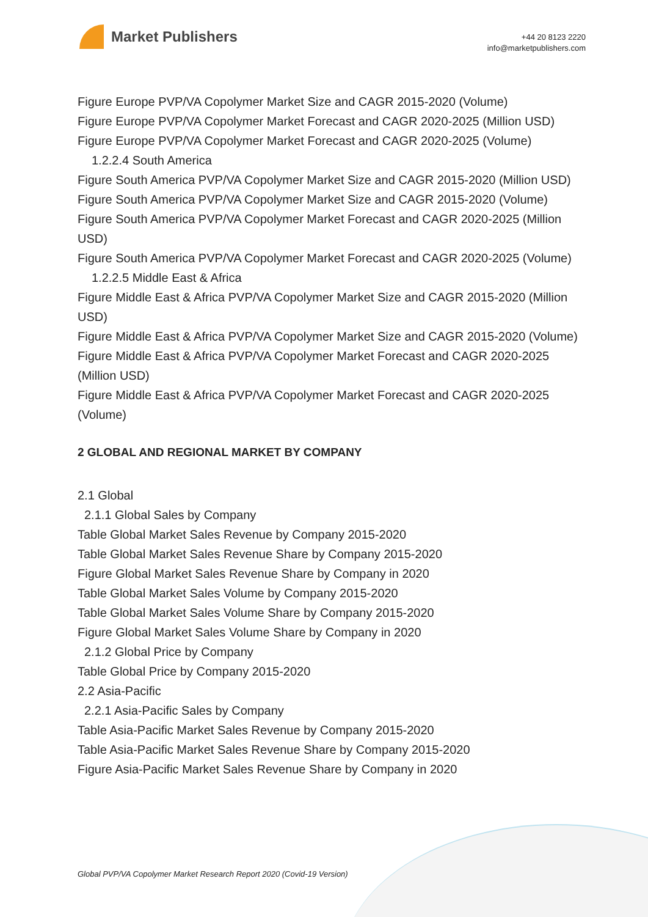Market Publishers
+44 20 8123 2220
info@marketpublishers.com
Figure Europe PVP/VA Copolymer Market Size and CAGR 2015-2020 (Volume)
Figure Europe PVP/VA Copolymer Market Forecast and CAGR 2020-2025 (Million USD)
Figure Europe PVP/VA Copolymer Market Forecast and CAGR 2020-2025 (Volume)
1.2.2.4 South America
Figure South America PVP/VA Copolymer Market Size and CAGR 2015-2020 (Million USD)
Figure South America PVP/VA Copolymer Market Size and CAGR 2015-2020 (Volume)
Figure South America PVP/VA Copolymer Market Forecast and CAGR 2020-2025 (Million USD)
Figure South America PVP/VA Copolymer Market Forecast and CAGR 2020-2025 (Volume)
1.2.2.5 Middle East & Africa
Figure Middle East & Africa PVP/VA Copolymer Market Size and CAGR 2015-2020 (Million USD)
Figure Middle East & Africa PVP/VA Copolymer Market Size and CAGR 2015-2020 (Volume)
Figure Middle East & Africa PVP/VA Copolymer Market Forecast and CAGR 2020-2025 (Million USD)
Figure Middle East & Africa PVP/VA Copolymer Market Forecast and CAGR 2020-2025 (Volume)
2 GLOBAL AND REGIONAL MARKET BY COMPANY
2.1 Global
2.1.1 Global Sales by Company
Table Global Market Sales Revenue by Company 2015-2020
Table Global Market Sales Revenue Share by Company 2015-2020
Figure Global Market Sales Revenue Share by Company in 2020
Table Global Market Sales Volume by Company 2015-2020
Table Global Market Sales Volume Share by Company 2015-2020
Figure Global Market Sales Volume Share by Company in 2020
2.1.2 Global Price by Company
Table Global Price by Company 2015-2020
2.2 Asia-Pacific
2.2.1 Asia-Pacific Sales by Company
Table Asia-Pacific Market Sales Revenue by Company 2015-2020
Table Asia-Pacific Market Sales Revenue Share by Company 2015-2020
Figure Asia-Pacific Market Sales Revenue Share by Company in 2020
Global PVP/VA Copolymer Market Research Report 2020 (Covid-19 Version)